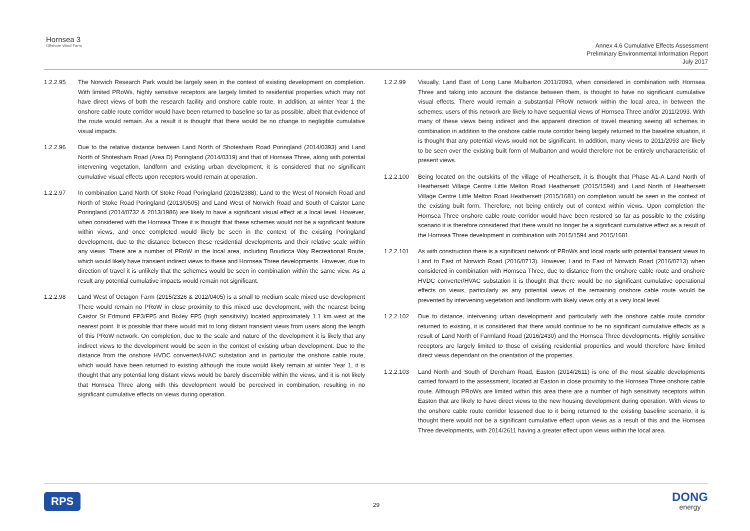Hornsea 3
Offshore Wind Farm
Annex 4.6 Cumulative Effects Assessment
Preliminary Environmental Information Report
July 2017
1.2.2.95 The Norwich Research Park would be largely seen in the context of existing development on completion. With limited PRoWs, highly sensitive receptors are largely limited to residential properties which may not have direct views of both the research facility and onshore cable route. In addition, at winter Year 1 the onshore cable route corridor would have been returned to baseline so far as possible, albeit that evidence of the route would remain. As a result it is thought that there would be no change to negligible cumulative visual impacts.
1.2.2.96 Due to the relative distance between Land North of Shotesham Road Poringland (2014/0393) and Land North of Shotesham Road (Area D) Poringland (2014/0319) and that of Hornsea Three, along with potential intervening vegetation, landform and existing urban development, it is considered that no significant cumulative visual effects upon receptors would remain at operation.
1.2.2.97 In combination Land North Of Stoke Road Poringland (2016/2388); Land to the West of Norwich Road and North of Stoke Road Poringland (2013/0505) and Land West of Norwich Road and South of Caistor Lane Poringland (2014/0732 & 2013/1986) are likely to have a significant visual effect at a local level. However, when considered with the Hornsea Three it is thought that these schemes would not be a significant feature within views, and once completed would likely be seen in the context of the existing Poringland development, due to the distance between these residential developments and their relative scale within any views. There are a number of PRoW in the local area, including Boudicca Way Recreational Route, which would likely have transient indirect views to these and Hornsea Three developments. However, due to direction of travel it is unlikely that the schemes would be seen in combination within the same view. As a result any potential cumulative impacts would remain not significant.
1.2.2.98 Land West of Octagon Farm (2015/2326 & 2012/0405) is a small to medium scale mixed use development There would remain no PRoW in close proximity to this mixed use development, with the nearest being Caistor St Edmund FP3/FP5 and Bixley FP5 (high sensitivity) located approximately 1.1 km west at the nearest point. It is possible that there would mid to long distant transient views from users along the length of this PRoW network. On completion, due to the scale and nature of the development it is likely that any indirect views to the development would be seen in the context of existing urban development. Due to the distance from the onshore HVDC converter/HVAC substation and in particular the onshore cable route, which would have been returned to existing although the route would likely remain at winter Year 1, it is thought that any potential long distant views would be barely discernible within the views, and it is not likely that Hornsea Three along with this development would be perceived in combination, resulting in no significant cumulative effects on views during operation.
1.2.2.99 Visually, Land East of Long Lane Mulbarton 2011/2093, when considered in combination with Hornsea Three and taking into account the distance between them, is thought to have no significant cumulative visual effects. There would remain a substantial PRoW network within the local area, in between the schemes; users of this network are likely to have sequential views of Hornsea Three and/or 2011/2093. With many of these views being indirect and the apparent direction of travel meaning seeing all schemes in combination in addition to the onshore cable route corridor being largely returned to the baseline situation, it is thought that any potential views would not be significant. In addition, many views to 2011/2093 are likely to be seen over the existing built form of Mulbarton and would therefore not be entirely uncharacteristic of present views.
1.2.2.100 Being located on the outskirts of the village of Heathersett, it is thought that Phase A1-A Land North of Heathersett Village Centre Little Melton Road Heathersett (2015/1594) and Land North of Heathersett Village Centre Little Melton Road Heathersett (2015/1681) on completion would be seen in the context of the existing built form. Therefore, not being entirely out of context within views. Upon completion the Hornsea Three onshore cable route corridor would have been restored so far as possible to the existing scenario it is therefore considered that there would no longer be a significant cumulative effect as a result of the Hornsea Three development in combination with 2015/1594 and 2015/1681.
1.2.2.101 As with construction there is a significant network of PRoWs and local roads with potential transient views to Land to East of Norwich Road (2016/0713). However, Land to East of Norwich Road (2016/0713) when considered in combination with Hornsea Three, due to distance from the onshore cable route and onshore HVDC converter/HVAC substation it is thought that there would be no significant cumulative operational effects on views, particularly as any potential views of the remaining onshore cable route would be prevented by intervening vegetation and landform with likely views only at a very local level.
1.2.2.102 Due to distance, intervening urban development and particularly with the onshore cable route corridor returned to existing, it is considered that there would continue to be no significant cumulative effects as a result of Land North of Farmland Road (2016/2430) and the Hornsea Three developments. Highly sensitive receptors are largely limited to those of existing residential properties and would therefore have limited direct views dependant on the orientation of the properties.
1.2.2.103 Land North and South of Dereham Road, Easton (2014/2611) is one of the most sizable developments carried forward to the assessment, located at Easton in close proximity to the Hornsea Three onshore cable route. Although PRoWs are limited within this area there are a number of high sensitivity receptors within Easton that are likely to have direct views to the new housing development during operation. With views to the onshore cable route corridor lessened due to it being returned to the existing baseline scenario, it is thought there would not be a significant cumulative effect upon views as a result of this and the Hornsea Three developments, with 2014/2611 having a greater effect upon views within the local area.
RPS
29
DONG
energy